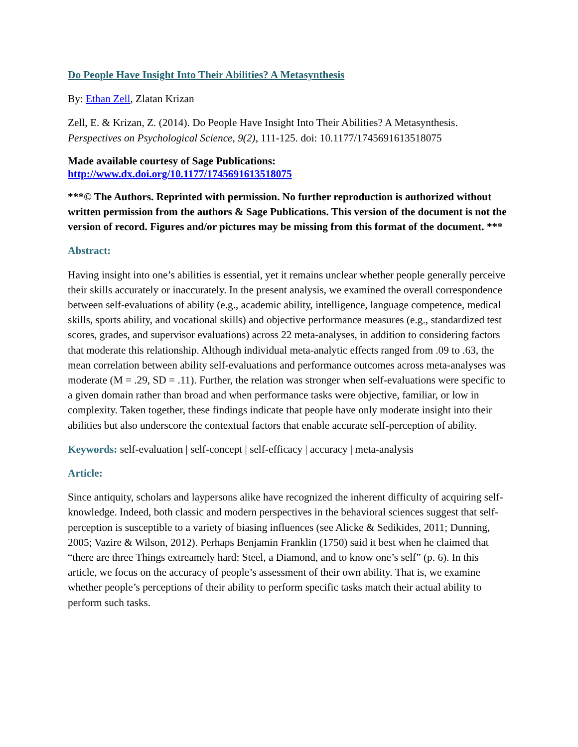Do People Have Insight Into Their Abilities? A Metasynthesis
By: Ethan Zell, Zlatan Krizan
Zell, E. & Krizan, Z. (2014). Do People Have Insight Into Their Abilities? A Metasynthesis. Perspectives on Psychological Science, 9(2), 111-125. doi: 10.1177/1745691613518075
Made available courtesy of Sage Publications:
http://www.dx.doi.org/10.1177/1745691613518075
***© The Authors. Reprinted with permission. No further reproduction is authorized without written permission from the authors & Sage Publications. This version of the document is not the version of record. Figures and/or pictures may be missing from this format of the document. ***
Abstract:
Having insight into one’s abilities is essential, yet it remains unclear whether people generally perceive their skills accurately or inaccurately. In the present analysis, we examined the overall correspondence between self-evaluations of ability (e.g., academic ability, intelligence, language competence, medical skills, sports ability, and vocational skills) and objective performance measures (e.g., standardized test scores, grades, and supervisor evaluations) across 22 meta-analyses, in addition to considering factors that moderate this relationship. Although individual meta-analytic effects ranged from .09 to .63, the mean correlation between ability self-evaluations and performance outcomes across meta-analyses was moderate (M = .29, SD = .11). Further, the relation was stronger when self-evaluations were specific to a given domain rather than broad and when performance tasks were objective, familiar, or low in complexity. Taken together, these findings indicate that people have only moderate insight into their abilities but also underscore the contextual factors that enable accurate self-perception of ability.
Keywords: self-evaluation | self-concept | self-efficacy | accuracy | meta-analysis
Article:
Since antiquity, scholars and laypersons alike have recognized the inherent difficulty of acquiring self-knowledge. Indeed, both classic and modern perspectives in the behavioral sciences suggest that self-perception is susceptible to a variety of biasing influences (see Alicke & Sedikides, 2011; Dunning, 2005; Vazire & Wilson, 2012). Perhaps Benjamin Franklin (1750) said it best when he claimed that “there are three Things extreamely hard: Steel, a Diamond, and to know one’s self” (p. 6). In this article, we focus on the accuracy of people’s assessment of their own ability. That is, we examine whether people’s perceptions of their ability to perform specific tasks match their actual ability to perform such tasks.